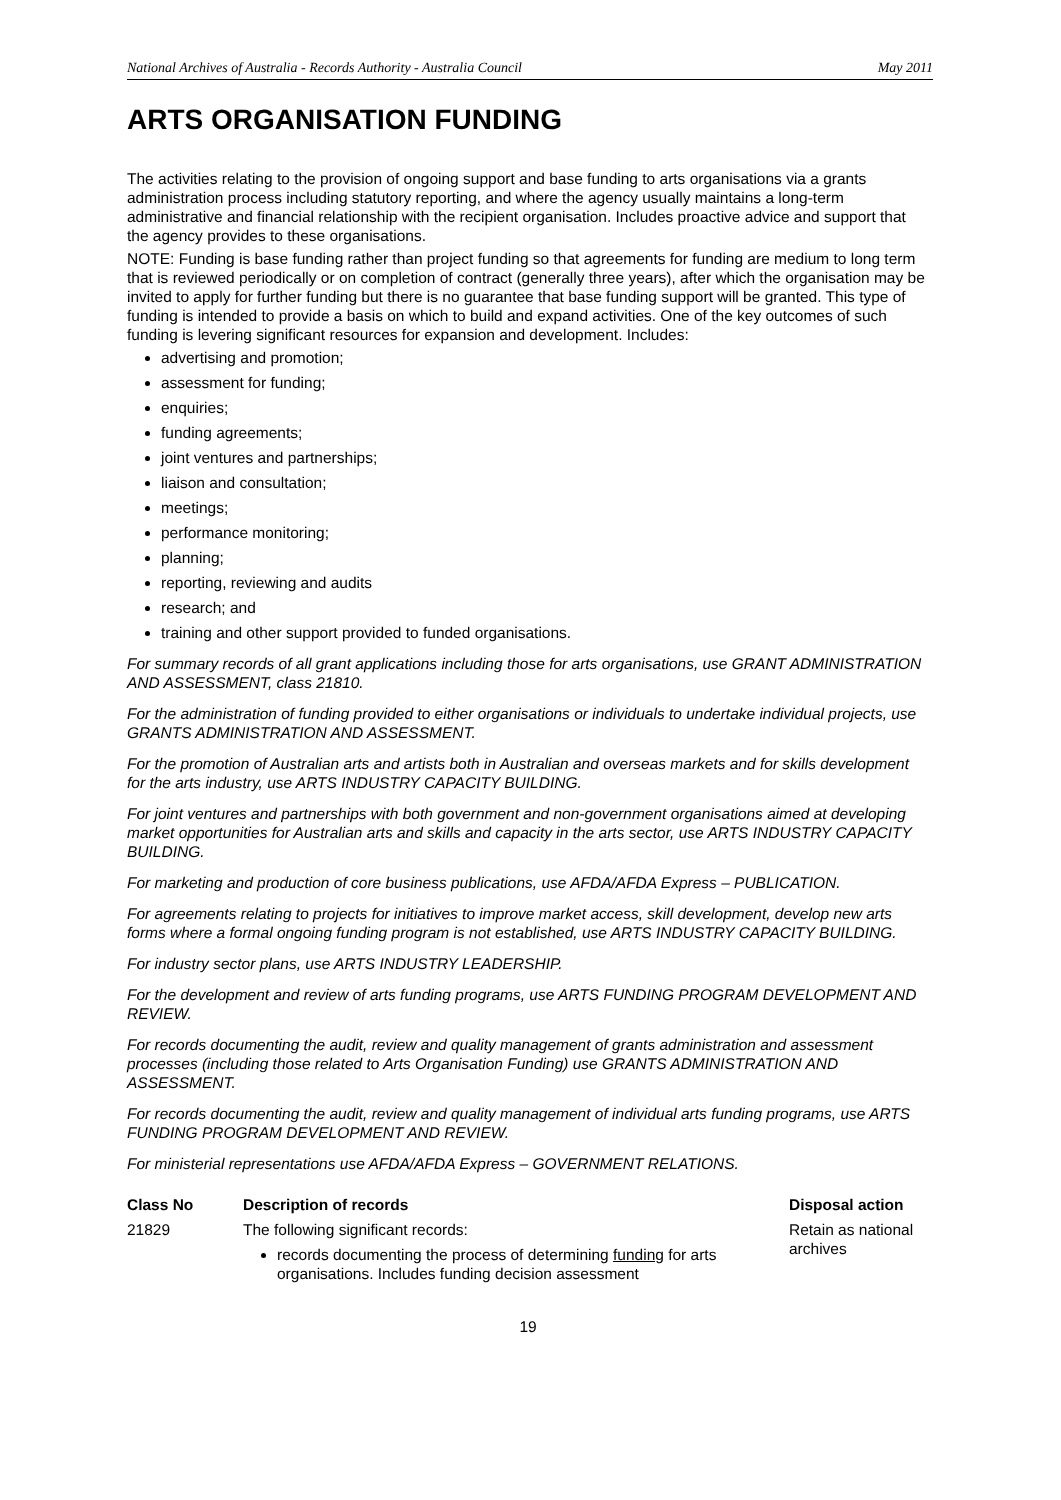National Archives of Australia - Records Authority - Australia Council May 2011
ARTS ORGANISATION FUNDING
The activities relating to the provision of ongoing support and base funding to arts organisations via a grants administration process including statutory reporting, and where the agency usually maintains a long-term administrative and financial relationship with the recipient organisation. Includes proactive advice and support that the agency provides to these organisations.
NOTE: Funding is base funding rather than project funding so that agreements for funding are medium to long term that is reviewed periodically or on completion of contract (generally three years), after which the organisation may be invited to apply for further funding but there is no guarantee that base funding support will be granted. This type of funding is intended to provide a basis on which to build and expand activities. One of the key outcomes of such funding is levering significant resources for expansion and development. Includes:
advertising and promotion;
assessment for funding;
enquiries;
funding agreements;
joint ventures and partnerships;
liaison and consultation;
meetings;
performance monitoring;
planning;
reporting, reviewing and audits
research; and
training and other support provided to funded organisations.
For summary records of all grant applications including those for arts organisations, use GRANT ADMINISTRATION AND ASSESSMENT, class 21810.
For the administration of funding provided to either organisations or individuals to undertake individual projects, use GRANTS ADMINISTRATION AND ASSESSMENT.
For the promotion of Australian arts and artists both in Australian and overseas markets and for skills development for the arts industry, use ARTS INDUSTRY CAPACITY BUILDING.
For joint ventures and partnerships with both government and non-government organisations aimed at developing market opportunities for Australian arts and skills and capacity in the arts sector, use ARTS INDUSTRY CAPACITY BUILDING.
For marketing and production of core business publications, use AFDA/AFDA Express – PUBLICATION.
For agreements relating to projects for initiatives to improve market access, skill development, develop new arts forms where a formal ongoing funding program is not established, use ARTS INDUSTRY CAPACITY BUILDING.
For industry sector plans, use ARTS INDUSTRY LEADERSHIP.
For the development and review of arts funding programs, use ARTS FUNDING PROGRAM DEVELOPMENT AND REVIEW.
For records documenting the audit, review and quality management of grants administration and assessment processes (including those related to Arts Organisation Funding) use GRANTS ADMINISTRATION AND ASSESSMENT.
For records documenting the audit, review and quality management of individual arts funding programs, use ARTS FUNDING PROGRAM DEVELOPMENT AND REVIEW.
For ministerial representations use AFDA/AFDA Express – GOVERNMENT RELATIONS.
| Class No | Description of records | Disposal action |
| --- | --- | --- |
| 21829 | The following significant records: records documenting the process of determining funding for arts organisations. Includes funding decision assessment | Retain as national archives |
19